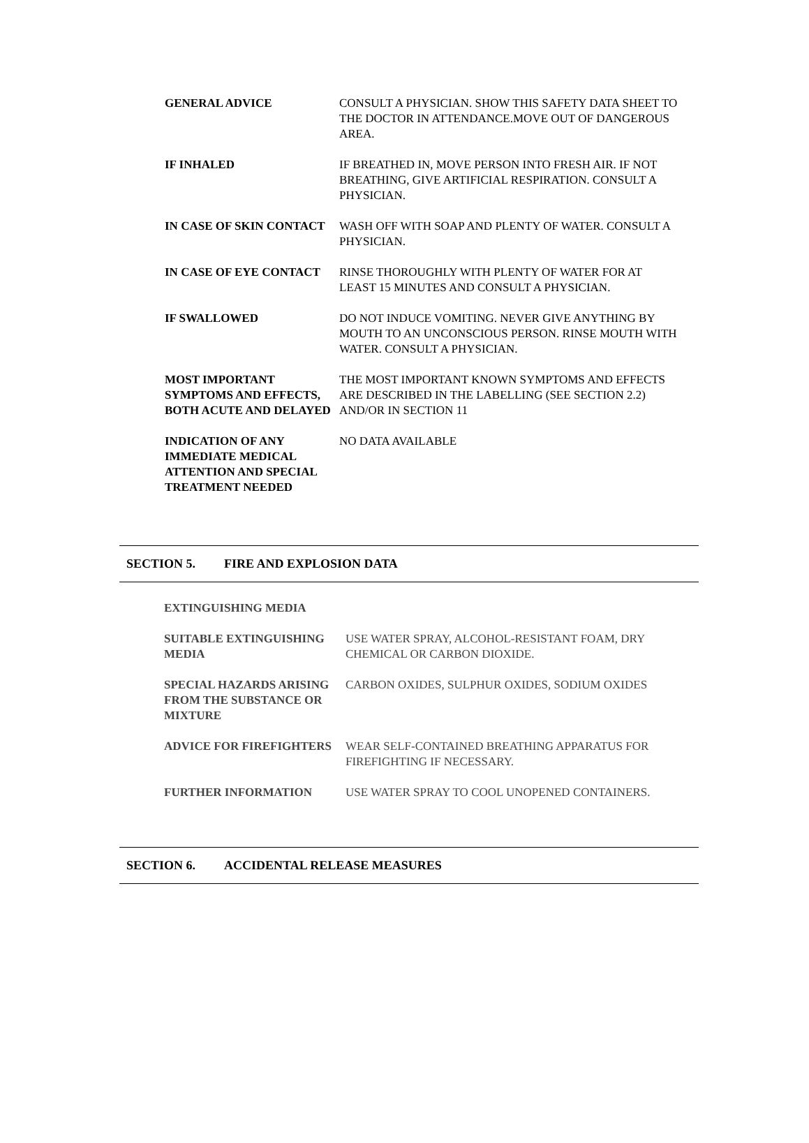| GENERAL ADVICE | CONSULT A PHYSICIAN. SHOW THIS SAFETY DATA SHEET TO THE DOCTOR IN ATTENDANCE.MOVE OUT OF DANGEROUS AREA. |
| IF INHALED | IF BREATHED IN, MOVE PERSON INTO FRESH AIR. IF NOT BREATHING, GIVE ARTIFICIAL RESPIRATION. CONSULT A PHYSICIAN. |
| IN CASE OF SKIN CONTACT | WASH OFF WITH SOAP AND PLENTY OF WATER. CONSULT A PHYSICIAN. |
| IN CASE OF EYE CONTACT | RINSE THOROUGHLY WITH PLENTY OF WATER FOR AT LEAST 15 MINUTES AND CONSULT A PHYSICIAN. |
| IF SWALLOWED | DO NOT INDUCE VOMITING. NEVER GIVE ANYTHING BY MOUTH TO AN UNCONSCIOUS PERSON. RINSE MOUTH WITH WATER. CONSULT A PHYSICIAN. |
| MOST IMPORTANT SYMPTOMS AND EFFECTS, BOTH ACUTE AND DELAYED | THE MOST IMPORTANT KNOWN SYMPTOMS AND EFFECTS ARE DESCRIBED IN THE LABELLING (SEE SECTION 2.2) AND/OR IN SECTION 11 |
| INDICATION OF ANY IMMEDIATE MEDICAL ATTENTION AND SPECIAL TREATMENT NEEDED | NO DATA AVAILABLE |
SECTION 5. FIRE AND EXPLOSION DATA
| EXTINGUISHING MEDIA | |
| SUITABLE EXTINGUISHING MEDIA | USE WATER SPRAY, ALCOHOL-RESISTANT FOAM, DRY CHEMICAL OR CARBON DIOXIDE. |
| SPECIAL HAZARDS ARISING FROM THE SUBSTANCE OR MIXTURE | CARBON OXIDES, SULPHUR OXIDES, SODIUM OXIDES |
| ADVICE FOR FIREFIGHTERS | WEAR SELF-CONTAINED BREATHING APPARATUS FOR FIREFIGHTING IF NECESSARY. |
| FURTHER INFORMATION | USE WATER SPRAY TO COOL UNOPENED CONTAINERS. |
SECTION 6. ACCIDENTAL RELEASE MEASURES